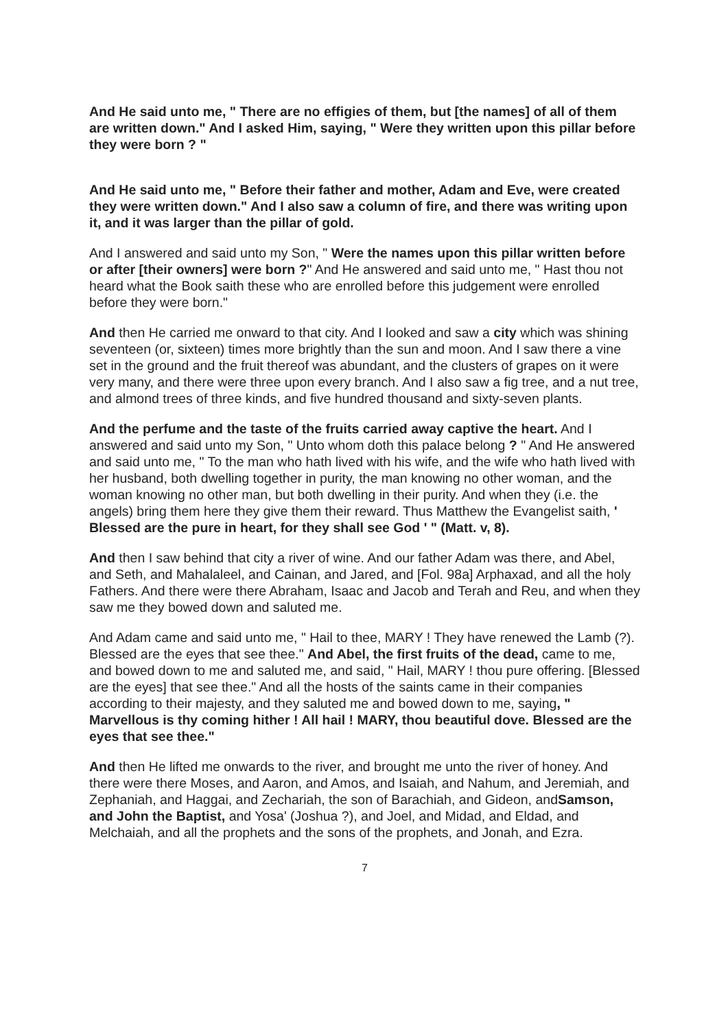And He said unto me, " There are no effigies of them, but [the names] of all of them are written down." And I asked Him, saying, " Were they written upon this pillar before they were born ? "
And He said unto me, " Before their father and mother, Adam and Eve, were created they were written down." And I also saw a column of fire, and there was writing upon it, and it was larger than the pillar of gold.
And I answered and said unto my Son, " Were the names upon this pillar written before or after [their owners] were born ?" And He answered and said unto me, " Hast thou not heard what the Book saith these who are enrolled before this judgement were enrolled before they were born."
And then He carried me onward to that city. And I looked and saw a city which was shining seventeen (or, sixteen) times more brightly than the sun and moon. And I saw there a vine set in the ground and the fruit thereof was abundant, and the clusters of grapes on it were very many, and there were three upon every branch. And I also saw a fig tree, and a nut tree, and almond trees of three kinds, and five hundred thousand and sixty-seven plants.
And the perfume and the taste of the fruits carried away captive the heart. And I answered and said unto my Son, " Unto whom doth this palace belong ? " And He answered and said unto me, " To the man who hath lived with his wife, and the wife who hath lived with her husband, both dwelling together in purity, the man knowing no other woman, and the woman knowing no other man, but both dwelling in their purity. And when they (i.e. the angels) bring them here they give them their reward. Thus Matthew the Evangelist saith, ' Blessed are the pure in heart, for they shall see God ' " (Matt. v, 8).
And then I saw behind that city a river of wine. And our father Adam was there, and Abel, and Seth, and Mahalaleel, and Cainan, and Jared, and [Fol. 98a] Arphaxad, and all the holy Fathers. And there were there Abraham, Isaac and Jacob and Terah and Reu, and when they saw me they bowed down and saluted me.
And Adam came and said unto me, " Hail to thee, MARY ! They have renewed the Lamb (?). Blessed are the eyes that see thee." And Abel, the first fruits of the dead, came to me, and bowed down to me and saluted me, and said, " Hail, MARY ! thou pure offering. [Blessed are the eyes] that see thee." And all the hosts of the saints came in their companies according to their majesty, and they saluted me and bowed down to me, saying, " Marvellous is thy coming hither ! All hail ! MARY, thou beautiful dove. Blessed are the eyes that see thee."
And then He lifted me onwards to the river, and brought me unto the river of honey. And there were there Moses, and Aaron, and Amos, and Isaiah, and Nahum, and Jeremiah, and Zephaniah, and Haggai, and Zechariah, the son of Barachiah, and Gideon, andSamson, and John the Baptist, and Yosa' (Joshua ?), and Joel, and Midad, and Eldad, and Melchaiah, and all the prophets and the sons of the prophets, and Jonah, and Ezra.
7